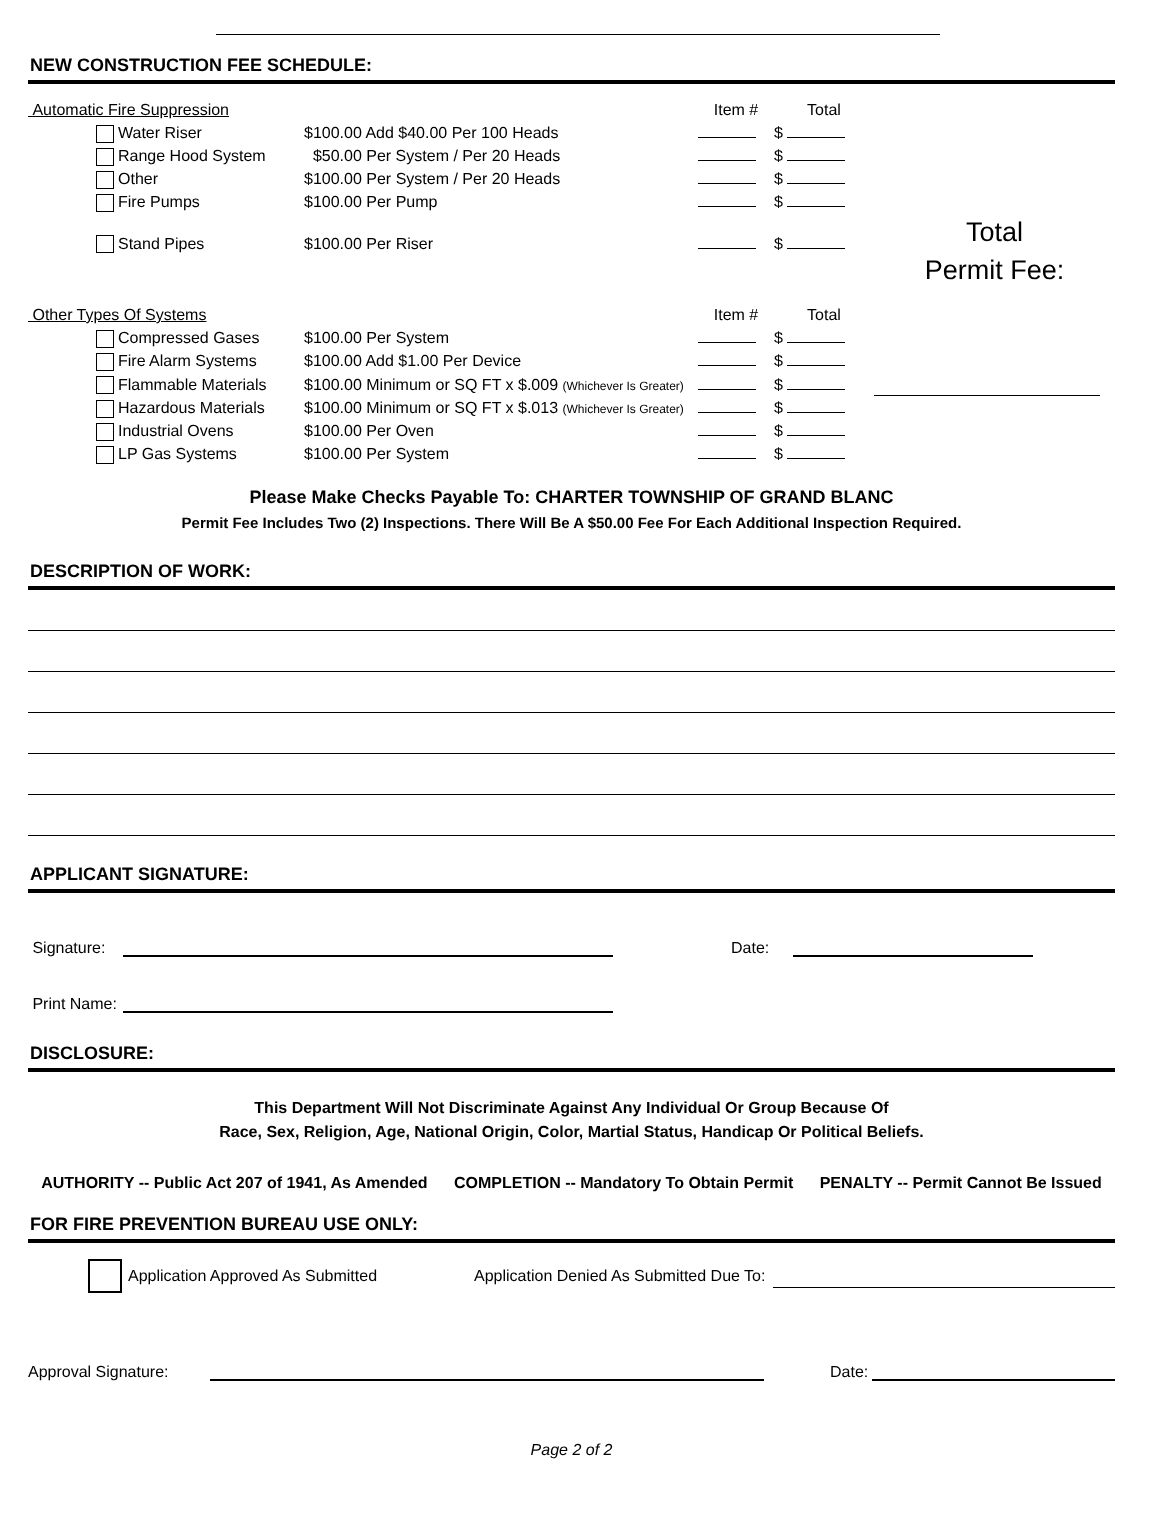NEW CONSTRUCTION FEE SCHEDULE:
Automatic Fire Suppression
Item #
Total
Water Riser
$100.00 Add $40.00 Per 100 Heads
$
Range Hood System
$50.00 Per System / Per 20 Heads
$
Other
$100.00 Per System / Per 20 Heads
$
Fire Pumps
$100.00 Per Pump
$
Stand Pipes
$100.00 Per Riser
$
Total
Permit Fee:
Other Types Of Systems
Item #
Total
Compressed Gases
$100.00 Per System
$
Fire Alarm Systems
$100.00 Add $1.00 Per Device
$
Flammable Materials
$100.00 Minimum or SQ FT x $.009 (Whichever Is Greater)
$
Hazardous Materials
$100.00 Minimum or SQ FT x $.013 (Whichever Is Greater)
$
Industrial Ovens
$100.00 Per Oven
$
LP Gas Systems
$100.00 Per System
$
Please Make Checks Payable To: CHARTER TOWNSHIP OF GRAND BLANC
Permit Fee Includes Two (2) Inspections. There Will Be A $50.00 Fee For Each Additional Inspection Required.
DESCRIPTION OF WORK:
APPLICANT SIGNATURE:
Signature:
Date:
Print Name:
DISCLOSURE:
This Department Will Not Discriminate Against Any Individual Or Group Because Of
Race, Sex, Religion, Age, National Origin, Color, Martial Status, Handicap Or Political Beliefs.
AUTHORITY -- Public Act 207 of 1941, As Amended COMPLETION -- Mandatory To Obtain Permit PENALTY -- Permit Cannot Be Issued
FOR FIRE PREVENTION BUREAU USE ONLY:
Application Approved As Submitted Application Denied As Submitted Due To:
Approval Signature:
Date:
Page 2 of 2